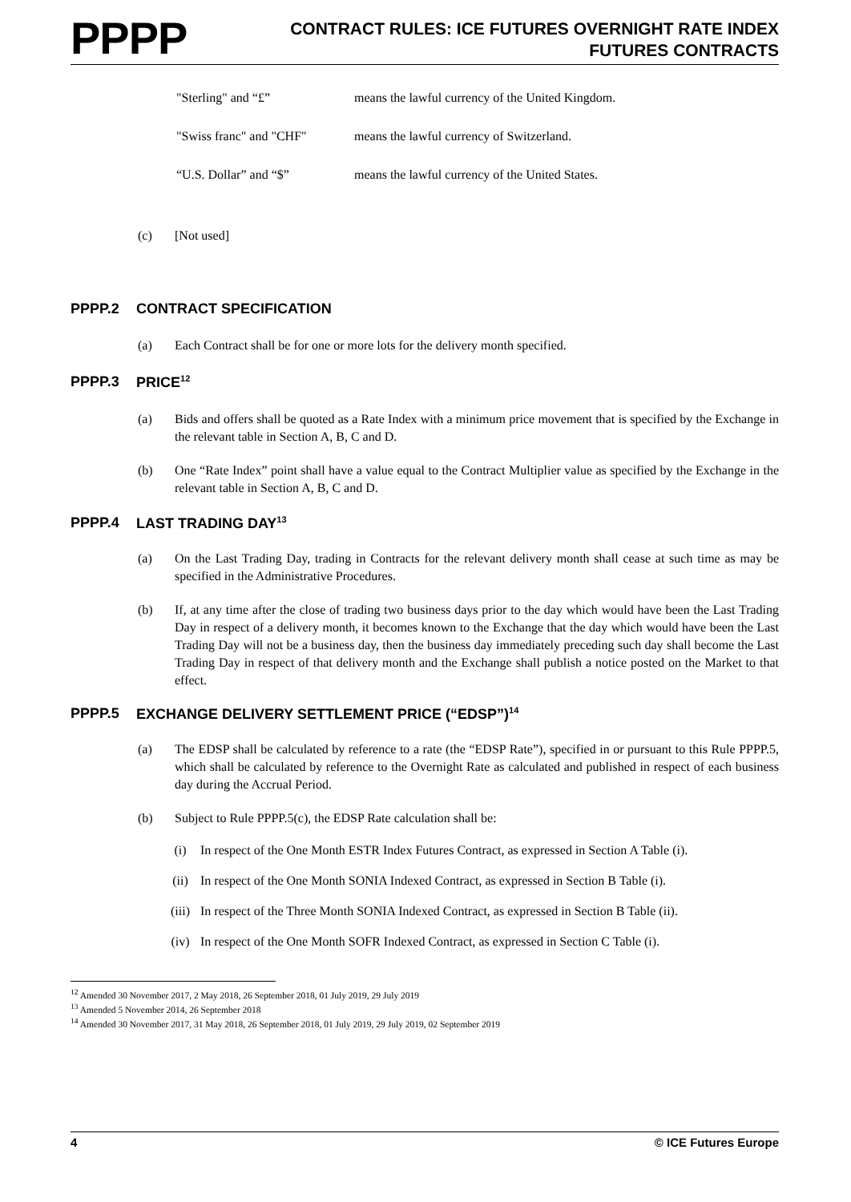PPPP
CONTRACT RULES: ICE FUTURES OVERNIGHT RATE INDEX
FUTURES CONTRACTS
"Sterling" and “£” means the lawful currency of the United Kingdom.
"Swiss franc" and "CHF" means the lawful currency of Switzerland.
“U.S. Dollar” and “$” means the lawful currency of the United States.
(c) [Not used]
PPPP.2 CONTRACT SPECIFICATION
(a) Each Contract shall be for one or more lots for the delivery month specified.
PPPP.3 PRICE<sup>12</sup>
(a) Bids and offers shall be quoted as a Rate Index with a minimum price movement that is specified by the Exchange in the relevant table in Section A, B, C and D.
(b) One “Rate Index” point shall have a value equal to the Contract Multiplier value as specified by the Exchange in the relevant table in Section A, B, C and D.
PPPP.4 LAST TRADING DAY<sup>13</sup>
(a) On the Last Trading Day, trading in Contracts for the relevant delivery month shall cease at such time as may be specified in the Administrative Procedures.
(b) If, at any time after the close of trading two business days prior to the day which would have been the Last Trading Day in respect of a delivery month, it becomes known to the Exchange that the day which would have been the Last Trading Day will not be a business day, then the business day immediately preceding such day shall become the Last Trading Day in respect of that delivery month and the Exchange shall publish a notice posted on the Market to that effect.
PPPP.5 EXCHANGE DELIVERY SETTLEMENT PRICE (“EDSP”)<sup>14</sup>
(a) The EDSP shall be calculated by reference to a rate (the “EDSP Rate”), specified in or pursuant to this Rule PPPP.5, which shall be calculated by reference to the Overnight Rate as calculated and published in respect of each business day during the Accrual Period.
(b) Subject to Rule PPPP.5(c), the EDSP Rate calculation shall be:
(i) In respect of the One Month ESTR Index Futures Contract, as expressed in Section A Table (i).
(ii) In respect of the One Month SONIA Indexed Contract, as expressed in Section B Table (i).
(iii) In respect of the Three Month SONIA Indexed Contract, as expressed in Section B Table (ii).
(iv) In respect of the One Month SOFR Indexed Contract, as expressed in Section C Table (i).
<sup>12</sup> Amended 30 November 2017, 2 May 2018, 26 September 2018, 01 July 2019, 29 July 2019
<sup>13</sup> Amended 5 November 2014, 26 September 2018
<sup>14</sup> Amended 30 November 2017, 31 May 2018, 26 September 2018, 01 July 2019, 29 July 2019, 02 September 2019
4 © ICE Futures Europe